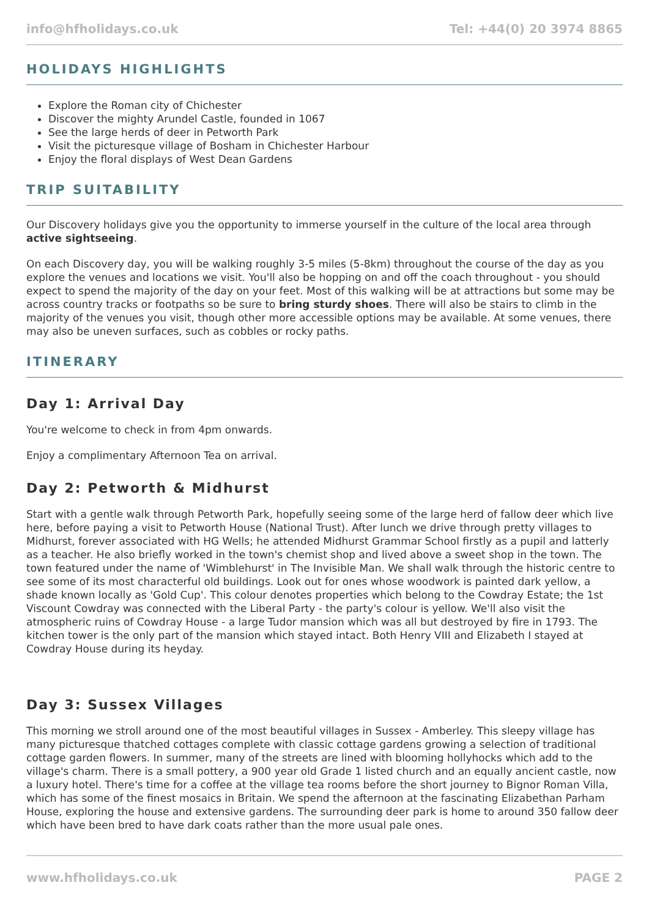info@hfholidays.co.uk Tel: +44(0) 20 3974 8865
HOLIDAYS HIGHLIGHTS
Explore the Roman city of Chichester
Discover the mighty Arundel Castle, founded in 1067
See the large herds of deer in Petworth Park
Visit the picturesque village of Bosham in Chichester Harbour
Enjoy the floral displays of West Dean Gardens
TRIP SUITABILITY
Our Discovery holidays give you the opportunity to immerse yourself in the culture of the local area through active sightseeing.
On each Discovery day, you will be walking roughly 3-5 miles (5-8km) throughout the course of the day as you explore the venues and locations we visit. You'll also be hopping on and off the coach throughout - you should expect to spend the majority of the day on your feet. Most of this walking will be at attractions but some may be across country tracks or footpaths so be sure to bring sturdy shoes. There will also be stairs to climb in the majority of the venues you visit, though other more accessible options may be available. At some venues, there may also be uneven surfaces, such as cobbles or rocky paths.
ITINERARY
Day 1: Arrival Day
You're welcome to check in from 4pm onwards.
Enjoy a complimentary Afternoon Tea on arrival.
Day 2: Petworth & Midhurst
Start with a gentle walk through Petworth Park, hopefully seeing some of the large herd of fallow deer which live here, before paying a visit to Petworth House (National Trust). After lunch we drive through pretty villages to Midhurst, forever associated with HG Wells; he attended Midhurst Grammar School firstly as a pupil and latterly as a teacher. He also briefly worked in the town's chemist shop and lived above a sweet shop in the town. The town featured under the name of 'Wimblehurst' in The Invisible Man. We shall walk through the historic centre to see some of its most characterful old buildings. Look out for ones whose woodwork is painted dark yellow, a shade known locally as 'Gold Cup'. This colour denotes properties which belong to the Cowdray Estate; the 1st Viscount Cowdray was connected with the Liberal Party - the party's colour is yellow. We'll also visit the atmospheric ruins of Cowdray House - a large Tudor mansion which was all but destroyed by fire in 1793. The kitchen tower is the only part of the mansion which stayed intact. Both Henry VIII and Elizabeth I stayed at Cowdray House during its heyday.
Day 3: Sussex Villages
This morning we stroll around one of the most beautiful villages in Sussex - Amberley. This sleepy village has many picturesque thatched cottages complete with classic cottage gardens growing a selection of traditional cottage garden flowers. In summer, many of the streets are lined with blooming hollyhocks which add to the village's charm. There is a small pottery, a 900 year old Grade 1 listed church and an equally ancient castle, now a luxury hotel. There's time for a coffee at the village tea rooms before the short journey to Bignor Roman Villa, which has some of the finest mosaics in Britain. We spend the afternoon at the fascinating Elizabethan Parham House, exploring the house and extensive gardens. The surrounding deer park is home to around 350 fallow deer which have been bred to have dark coats rather than the more usual pale ones.
www.hfholidays.co.uk PAGE 2